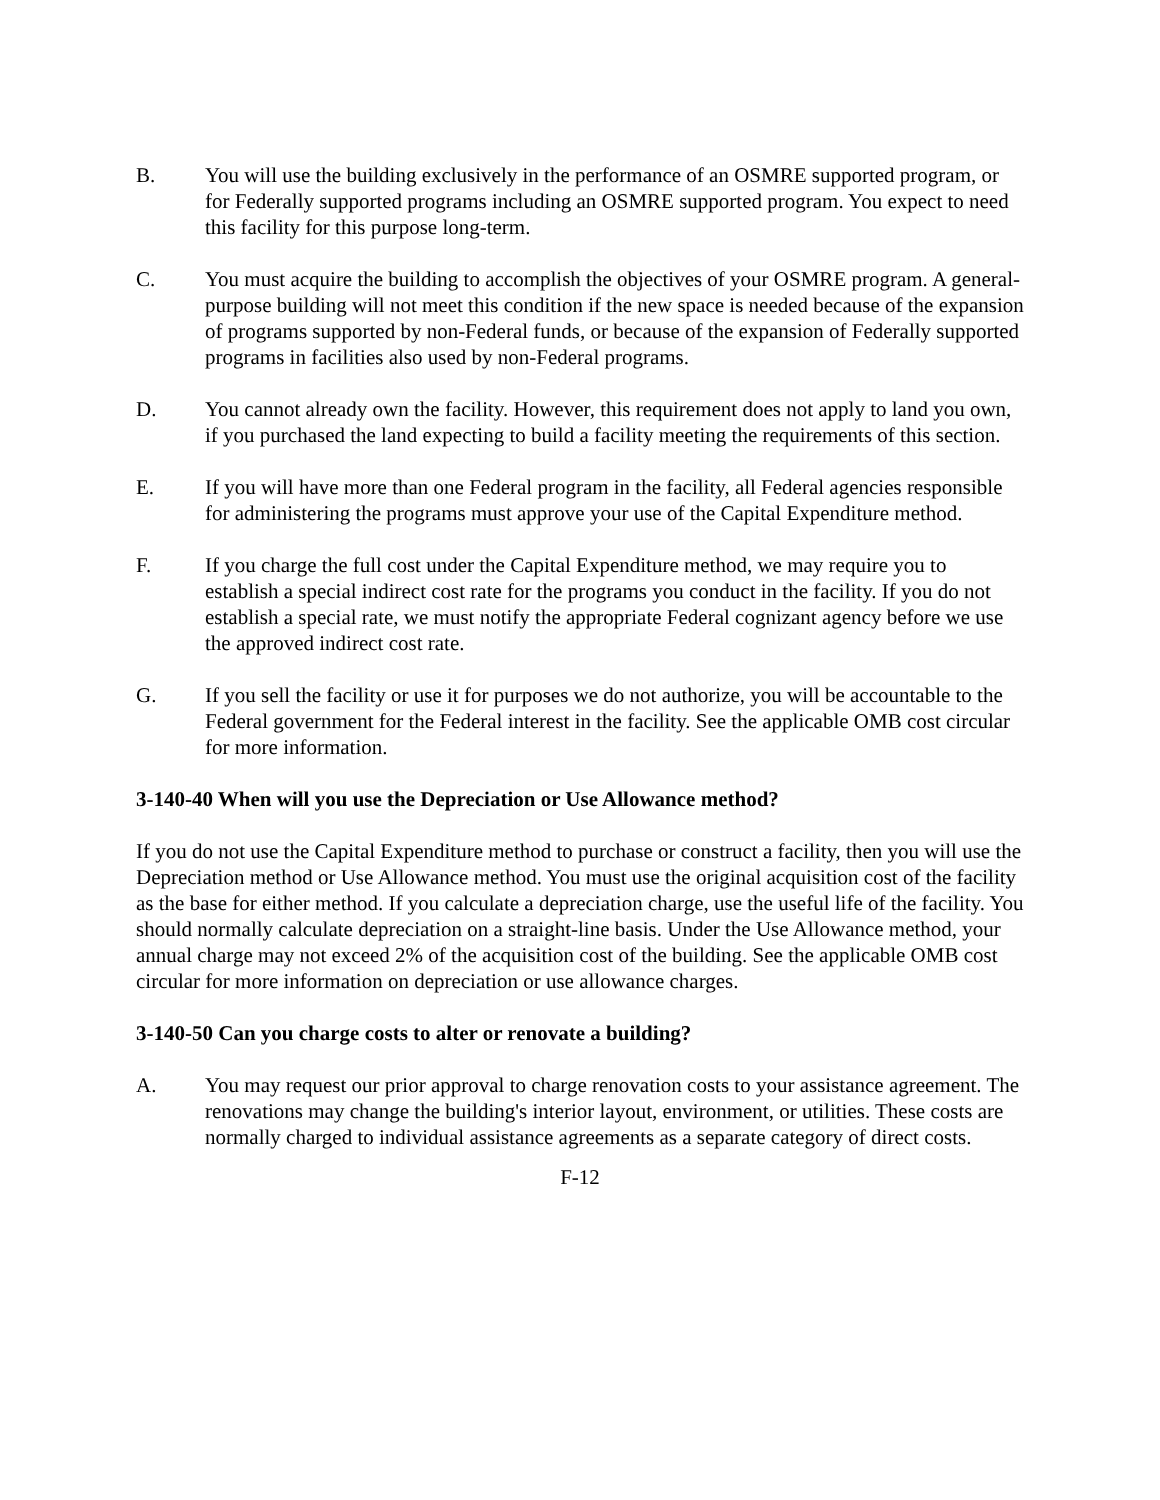B. You will use the building exclusively in the performance of an OSMRE supported program, or for Federally supported programs including an OSMRE supported program. You expect to need this facility for this purpose long-term.
C. You must acquire the building to accomplish the objectives of your OSMRE program. A general-purpose building will not meet this condition if the new space is needed because of the expansion of programs supported by non-Federal funds, or because of the expansion of Federally supported programs in facilities also used by non-Federal programs.
D. You cannot already own the facility. However, this requirement does not apply to land you own, if you purchased the land expecting to build a facility meeting the requirements of this section.
E. If you will have more than one Federal program in the facility, all Federal agencies responsible for administering the programs must approve your use of the Capital Expenditure method.
F. If you charge the full cost under the Capital Expenditure method, we may require you to establish a special indirect cost rate for the programs you conduct in the facility. If you do not establish a special rate, we must notify the appropriate Federal cognizant agency before we use the approved indirect cost rate.
G. If you sell the facility or use it for purposes we do not authorize, you will be accountable to the Federal government for the Federal interest in the facility. See the applicable OMB cost circular for more information.
3-140-40 When will you use the Depreciation or Use Allowance method?
If you do not use the Capital Expenditure method to purchase or construct a facility, then you will use the Depreciation method or Use Allowance method. You must use the original acquisition cost of the facility as the base for either method. If you calculate a depreciation charge, use the useful life of the facility. You should normally calculate depreciation on a straight-line basis. Under the Use Allowance method, your annual charge may not exceed 2% of the acquisition cost of the building. See the applicable OMB cost circular for more information on depreciation or use allowance charges.
3-140-50 Can you charge costs to alter or renovate a building?
A. You may request our prior approval to charge renovation costs to your assistance agreement. The renovations may change the building's interior layout, environment, or utilities. These costs are normally charged to individual assistance agreements as a separate category of direct costs.
F-12